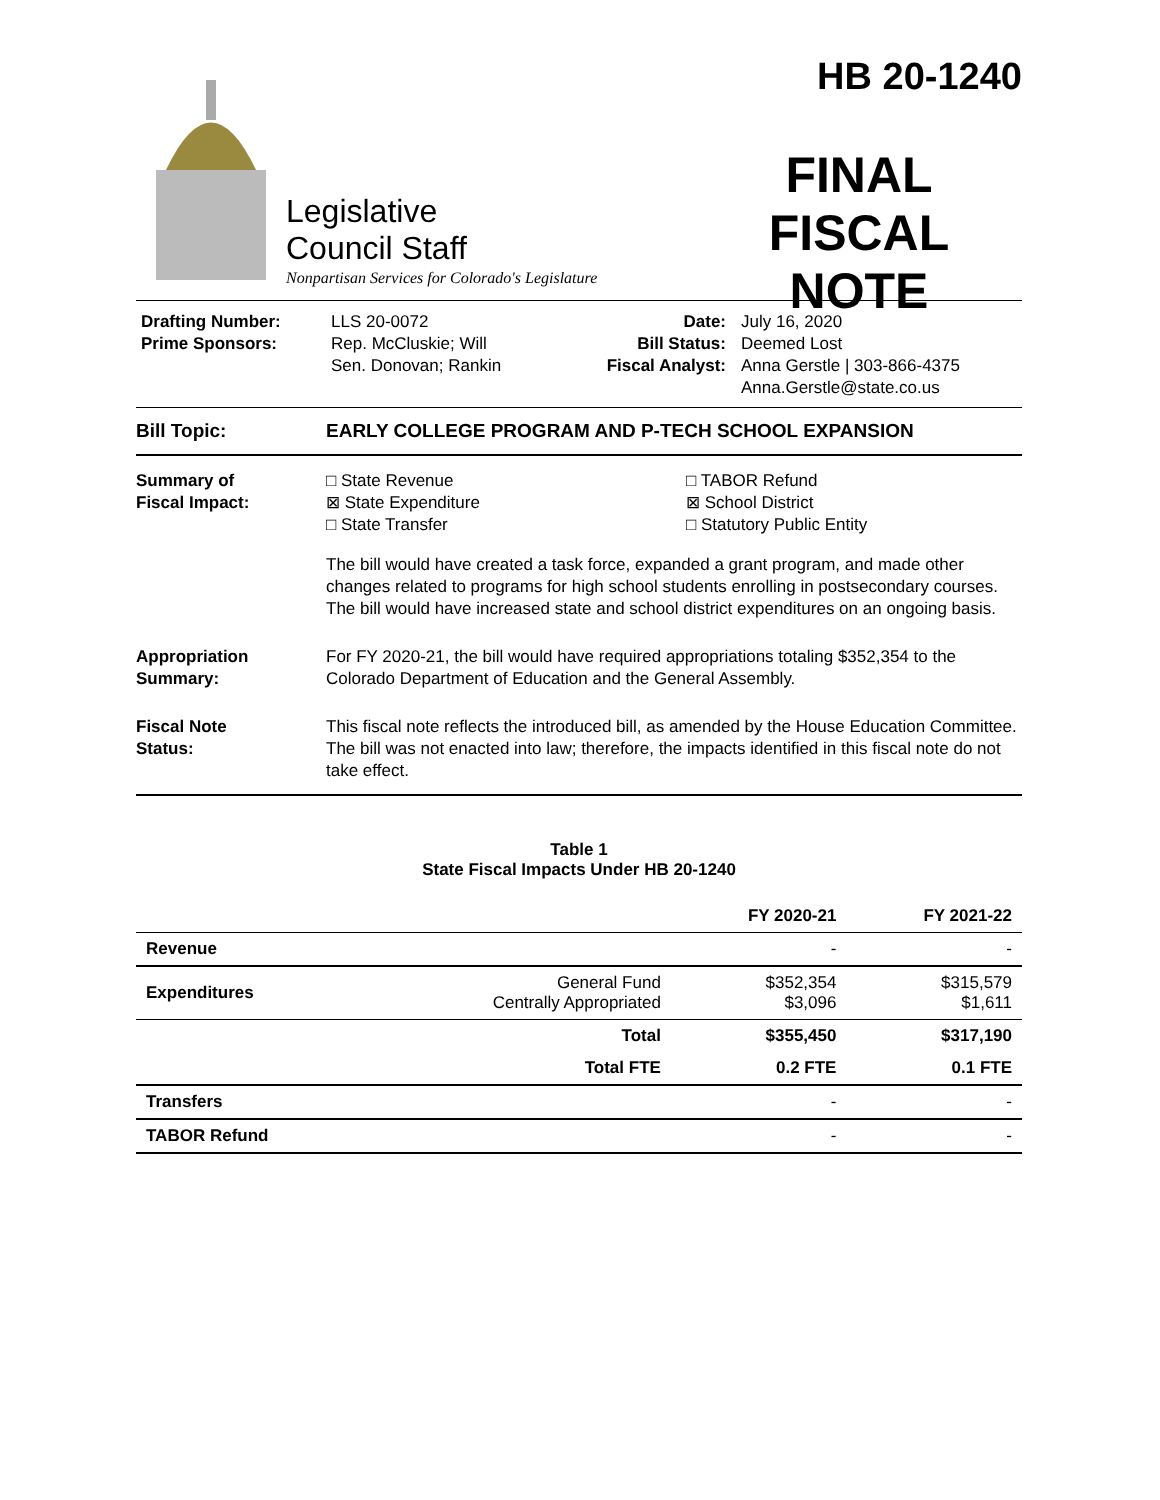Legislative
Council Staff
Nonpartisan Services for Colorado's Legislature
HB 20-1240
FINAL
FISCAL NOTE
Drafting Number:
Prime Sponsors:
LLS 20-0072
Rep. McCluskie; Will
Sen. Donovan; Rankin
Date:
Bill Status:
Fiscal Analyst:
July 16, 2020
Deemed Lost
Anna Gerstle | 303-866-4375
Anna.Gerstle@state.co.us
Bill Topic: EARLY COLLEGE PROGRAM AND P-TECH SCHOOL EXPANSION
Summary of
Fiscal Impact:
□ State Revenue
⊠ State Expenditure
□ State Transfer
□ TABOR Refund
⊠ School District
□ Statutory Public Entity
The bill would have created a task force, expanded a grant program, and made other changes related to programs for high school students enrolling in postsecondary courses. The bill would have increased state and school district expenditures on an ongoing basis.
Appropriation
Summary:
For FY 2020-21, the bill would have required appropriations totaling $352,354 to the Colorado Department of Education and the General Assembly.
Fiscal Note
Status:
This fiscal note reflects the introduced bill, as amended by the House Education Committee. The bill was not enacted into law; therefore, the impacts identified in this fiscal note do not take effect.
Table 1
State Fiscal Impacts Under HB 20-1240
| | | FY 2020-21 | FY 2021-22 |
| --- | --- | --- | --- |
| Revenue | | - | - |
| Expenditures | General Fund Centrally Appropriated | $352,354 $3,096 | $315,579 $1,611 |
| | Total | $355,450 | $317,190 |
| | Total FTE | 0.2 FTE | 0.1 FTE |
| Transfers | | - | - |
| TABOR Refund | | - | - |